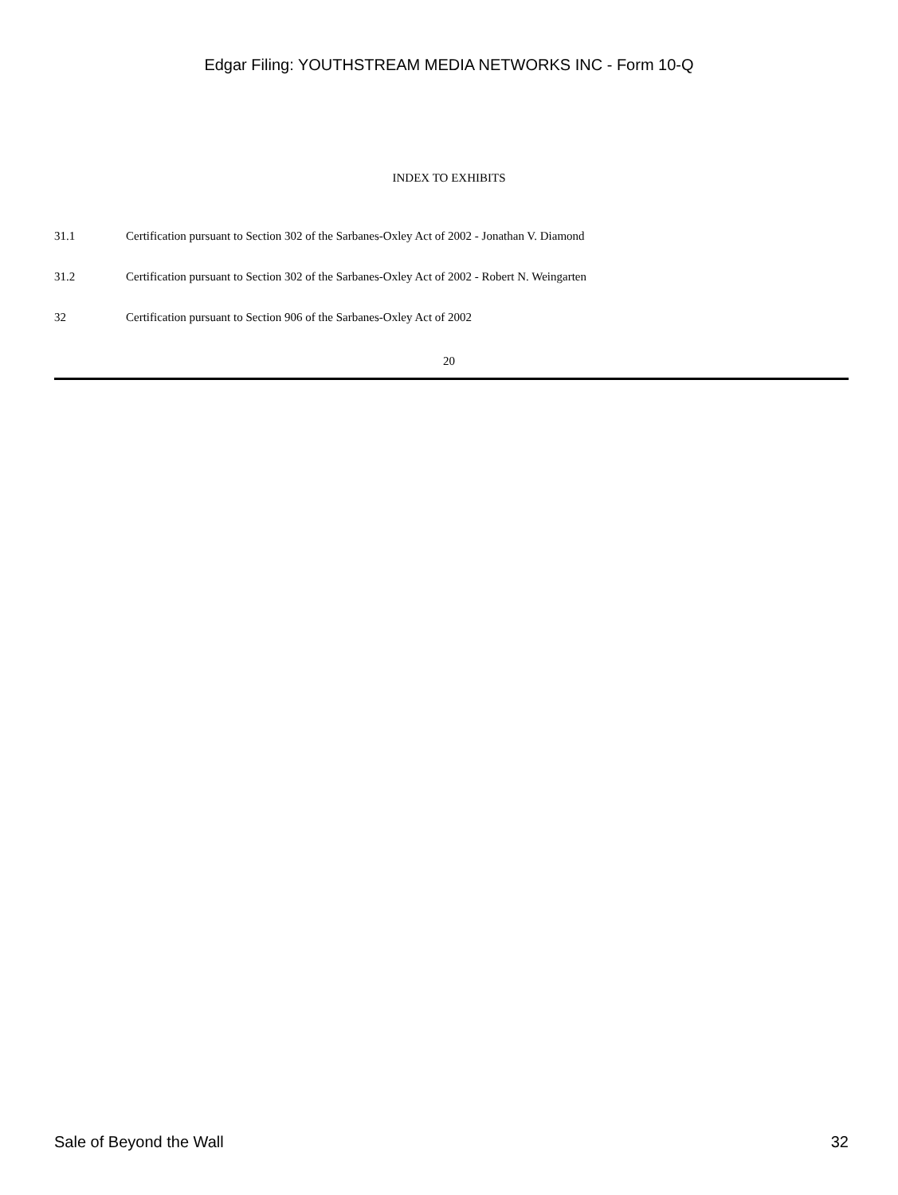Edgar Filing: YOUTHSTREAM MEDIA NETWORKS INC - Form 10-Q
INDEX TO EXHIBITS
| 31.1 | Certification pursuant to Section 302 of the Sarbanes-Oxley Act of 2002 - Jonathan V. Diamond |
| 31.2 | Certification pursuant to Section 302 of the Sarbanes-Oxley Act of 2002 - Robert N. Weingarten |
| 32 | Certification pursuant to Section 906 of the Sarbanes-Oxley Act of 2002 |
20
Sale of Beyond the Wall 32